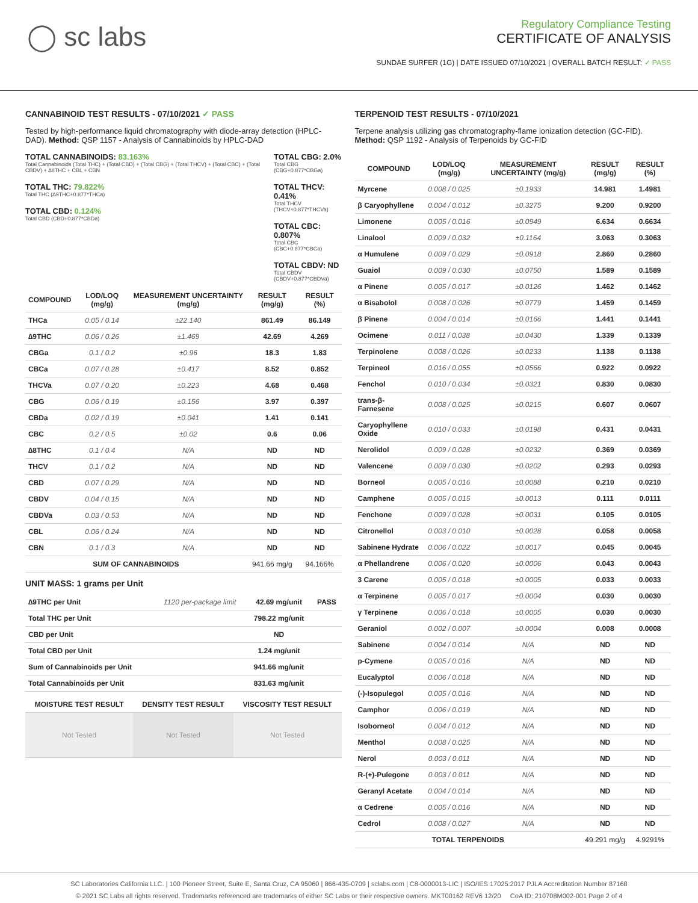◯ sc labs
Regulatory Compliance Testing
CERTIFICATE OF ANALYSIS
SUNDAE SURFER (1G) | DATE ISSUED 07/10/2021 | OVERALL BATCH RESULT: ✓ PASS
CANNABINOID TEST RESULTS - 07/10/2021 ✓ PASS
Tested by high-performance liquid chromatography with diode-array detection (HPLC-DAD). Method: QSP 1157 - Analysis of Cannabinoids by HPLC-DAD
TOTAL CANNABINOIDS: 83.163%
Total Cannabinoids (Total THC) + (Total CBD) + (Total CBG) + (Total THCV) + (Total CBC) + (Total CBDV) + ∆8THC + CBL + CBN
TOTAL THC: 79.822%
Total THC (∆9THC+0.877*THCa)
TOTAL CBD: 0.124%
Total CBD (CBD+0.877*CBDa)
TOTAL CBG: 2.0%
Total CBG (CBG+0.877*CBGa)
TOTAL THCV: 0.41%
Total THCV (THCV+0.877*THCVa)
TOTAL CBC: 0.807%
Total CBC (CBC+0.877*CBCa)
TOTAL CBDV: ND
Total CBDV (CBDV+0.877*CBDVa)
| COMPOUND | LOD/LOQ (mg/g) | MEASUREMENT UNCERTAINTY (mg/g) | RESULT (mg/g) | RESULT (%) |
| --- | --- | --- | --- | --- |
| THCa | 0.05 / 0.14 | ±22.140 | 861.49 | 86.149 |
| ∆9THC | 0.06 / 0.26 | ±1.469 | 42.69 | 4.269 |
| CBGa | 0.1 / 0.2 | ±0.96 | 18.3 | 1.83 |
| CBCa | 0.07 / 0.28 | ±0.417 | 8.52 | 0.852 |
| THCVa | 0.07 / 0.20 | ±0.223 | 4.68 | 0.468 |
| CBG | 0.06 / 0.19 | ±0.156 | 3.97 | 0.397 |
| CBDa | 0.02 / 0.19 | ±0.041 | 1.41 | 0.141 |
| CBC | 0.2 / 0.5 | ±0.02 | 0.6 | 0.06 |
| ∆8THC | 0.1 / 0.4 | N/A | ND | ND |
| THCV | 0.1 / 0.2 | N/A | ND | ND |
| CBD | 0.07 / 0.29 | N/A | ND | ND |
| CBDV | 0.04 / 0.15 | N/A | ND | ND |
| CBDVa | 0.03 / 0.53 | N/A | ND | ND |
| CBL | 0.06 / 0.24 | N/A | ND | ND |
| CBN | 0.1 / 0.3 | N/A | ND | ND |
| SUM OF CANNABINOIDS | | | 941.66 mg/g | 94.166% |
UNIT MASS: 1 grams per Unit
| ∆9THC per Unit | 1120 per-package limit | 42.69 mg/unit | PASS |
| Total THC per Unit | | 798.22 mg/unit | |
| CBD per Unit | | ND | |
| Total CBD per Unit | | 1.24 mg/unit | |
| Sum of Cannabinoids per Unit | | 941.66 mg/unit | |
| Total Cannabinoids per Unit | | 831.63 mg/unit | |
| MOISTURE TEST RESULT | DENSITY TEST RESULT | VISCOSITY TEST RESULT |
| --- | --- | --- |
| Not Tested | Not Tested | Not Tested |
TERPENOID TEST RESULTS - 07/10/2021
Terpene analysis utilizing gas chromatography-flame ionization detection (GC-FID). Method: QSP 1192 - Analysis of Terpenoids by GC-FID
| COMPOUND | LOD/LOQ (mg/g) | MEASUREMENT UNCERTAINTY (mg/g) | RESULT (mg/g) | RESULT (%) |
| --- | --- | --- | --- | --- |
| Myrcene | 0.008 / 0.025 | ±0.1933 | 14.981 | 1.4981 |
| β Caryophyllene | 0.004 / 0.012 | ±0.3275 | 9.200 | 0.9200 |
| Limonene | 0.005 / 0.016 | ±0.0949 | 6.634 | 0.6634 |
| Linalool | 0.009 / 0.032 | ±0.1164 | 3.063 | 0.3063 |
| α Humulene | 0.009 / 0.029 | ±0.0918 | 2.860 | 0.2860 |
| Guaiol | 0.009 / 0.030 | ±0.0750 | 1.589 | 0.1589 |
| α Pinene | 0.005 / 0.017 | ±0.0126 | 1.462 | 0.1462 |
| α Bisabolol | 0.008 / 0.026 | ±0.0779 | 1.459 | 0.1459 |
| β Pinene | 0.004 / 0.014 | ±0.0166 | 1.441 | 0.1441 |
| Ocimene | 0.011 / 0.038 | ±0.0430 | 1.339 | 0.1339 |
| Terpinolene | 0.008 / 0.026 | ±0.0233 | 1.138 | 0.1138 |
| Terpineol | 0.016 / 0.055 | ±0.0566 | 0.922 | 0.0922 |
| Fenchol | 0.010 / 0.034 | ±0.0321 | 0.830 | 0.0830 |
| trans-β-Farnesene | 0.008 / 0.025 | ±0.0215 | 0.607 | 0.0607 |
| Caryophyllene Oxide | 0.010 / 0.033 | ±0.0198 | 0.431 | 0.0431 |
| Nerolidol | 0.009 / 0.028 | ±0.0232 | 0.369 | 0.0369 |
| Valencene | 0.009 / 0.030 | ±0.0202 | 0.293 | 0.0293 |
| Borneol | 0.005 / 0.016 | ±0.0088 | 0.210 | 0.0210 |
| Camphene | 0.005 / 0.015 | ±0.0013 | 0.111 | 0.0111 |
| Fenchone | 0.009 / 0.028 | ±0.0031 | 0.105 | 0.0105 |
| Citronellol | 0.003 / 0.010 | ±0.0028 | 0.058 | 0.0058 |
| Sabinene Hydrate | 0.006 / 0.022 | ±0.0017 | 0.045 | 0.0045 |
| α Phellandrene | 0.006 / 0.020 | ±0.0006 | 0.043 | 0.0043 |
| 3 Carene | 0.005 / 0.018 | ±0.0005 | 0.033 | 0.0033 |
| α Terpinene | 0.005 / 0.017 | ±0.0004 | 0.030 | 0.0030 |
| γ Terpinene | 0.006 / 0.018 | ±0.0005 | 0.030 | 0.0030 |
| Geraniol | 0.002 / 0.007 | ±0.0004 | 0.008 | 0.0008 |
| Sabinene | 0.004 / 0.014 | N/A | ND | ND |
| p-Cymene | 0.005 / 0.016 | N/A | ND | ND |
| Eucalyptol | 0.006 / 0.018 | N/A | ND | ND |
| (-)-Isopulegol | 0.005 / 0.016 | N/A | ND | ND |
| Camphor | 0.006 / 0.019 | N/A | ND | ND |
| Isoborneol | 0.004 / 0.012 | N/A | ND | ND |
| Menthol | 0.008 / 0.025 | N/A | ND | ND |
| Nerol | 0.003 / 0.011 | N/A | ND | ND |
| R-(+)-Pulegone | 0.003 / 0.011 | N/A | ND | ND |
| Geranyl Acetate | 0.004 / 0.014 | N/A | ND | ND |
| α Cedrene | 0.005 / 0.016 | N/A | ND | ND |
| Cedrol | 0.008 / 0.027 | N/A | ND | ND |
| TOTAL TERPENOIDS | | | 49.291 mg/g | 4.9291% |
SC Laboratories California LLC. | 100 Pioneer Street, Suite E, Santa Cruz, CA 95060 | 866-435-0709 | sclabs.com | C8-0000013-LIC | ISO/IES 17025:2017 PJLA Accreditation Number 87168
© 2021 SC Labs all rights reserved. Trademarks referenced are trademarks of either SC Labs or their respective owners. MKT00162 REV6 12/20 CoA ID: 210708M002-001 Page 2 of 4